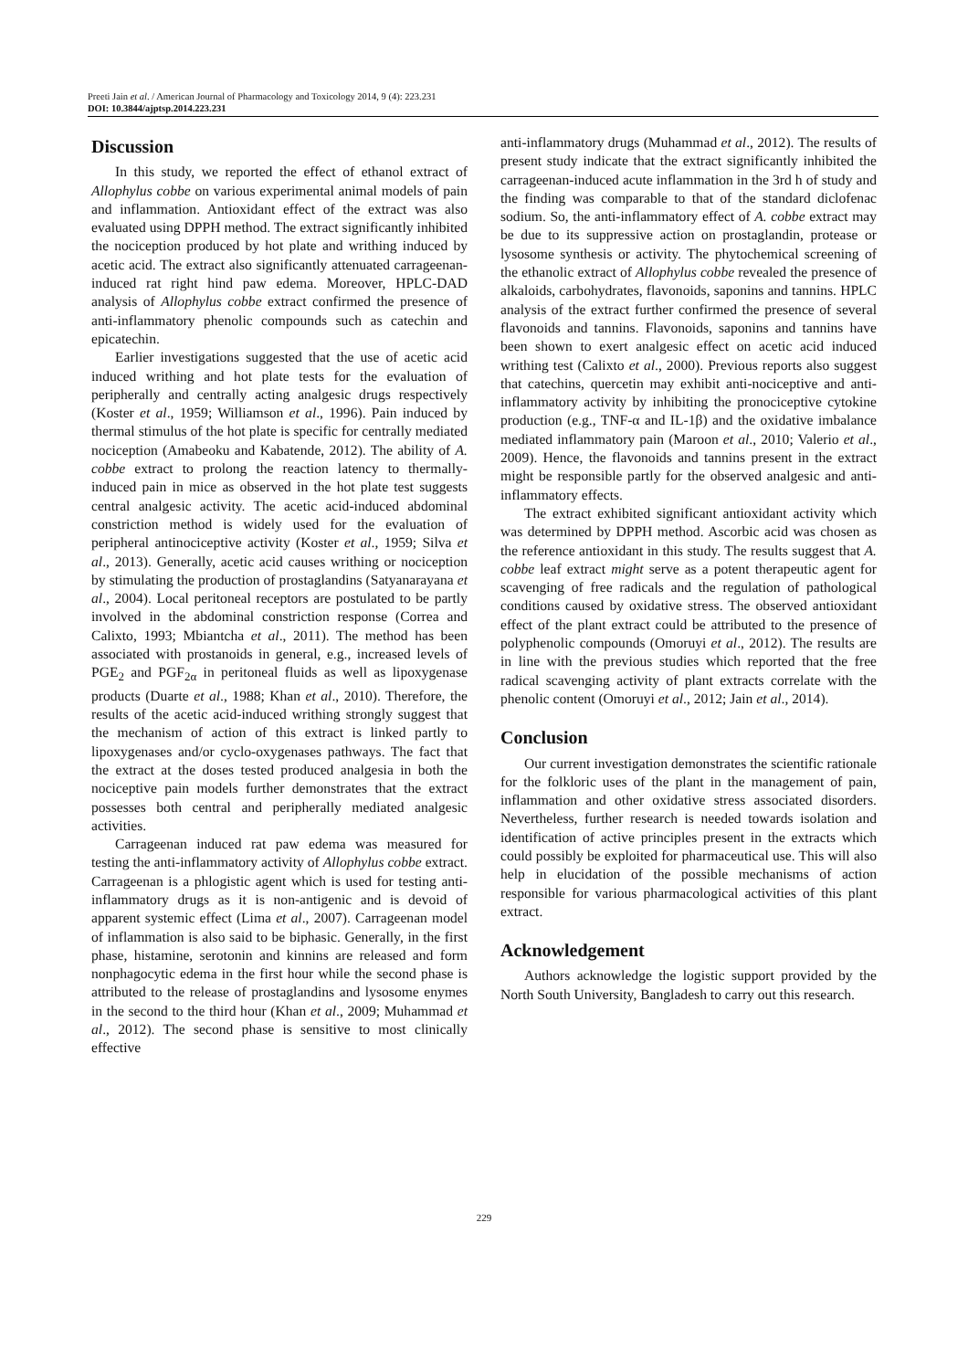Preeti Jain et al. / American Journal of Pharmacology and Toxicology 2014, 9 (4): 223.231
DOI: 10.3844/ajptsp.2014.223.231
Discussion
In this study, we reported the effect of ethanol extract of Allophylus cobbe on various experimental animal models of pain and inflammation. Antioxidant effect of the extract was also evaluated using DPPH method. The extract significantly inhibited the nociception produced by hot plate and writhing induced by acetic acid. The extract also significantly attenuated carrageenan-induced rat right hind paw edema. Moreover, HPLC-DAD analysis of Allophylus cobbe extract confirmed the presence of anti-inflammatory phenolic compounds such as catechin and epicatechin.
Earlier investigations suggested that the use of acetic acid induced writhing and hot plate tests for the evaluation of peripherally and centrally acting analgesic drugs respectively (Koster et al., 1959; Williamson et al., 1996). Pain induced by thermal stimulus of the hot plate is specific for centrally mediated nociception (Amabeoku and Kabatende, 2012). The ability of A. cobbe extract to prolong the reaction latency to thermally-induced pain in mice as observed in the hot plate test suggests central analgesic activity. The acetic acid-induced abdominal constriction method is widely used for the evaluation of peripheral antinociceptive activity (Koster et al., 1959; Silva et al., 2013). Generally, acetic acid causes writhing or nociception by stimulating the production of prostaglandins (Satyanarayana et al., 2004). Local peritoneal receptors are postulated to be partly involved in the abdominal constriction response (Correa and Calixto, 1993; Mbiantcha et al., 2011). The method has been associated with prostanoids in general, e.g., increased levels of PGE<sub>2</sub> and PGF<sub>2α</sub> in peritoneal fluids as well as lipoxygenase products (Duarte et al., 1988; Khan et al., 2010). Therefore, the results of the acetic acid-induced writhing strongly suggest that the mechanism of action of this extract is linked partly to lipoxygenases and/or cyclo-oxygenases pathways. The fact that the extract at the doses tested produced analgesia in both the nociceptive pain models further demonstrates that the extract possesses both central and peripherally mediated analgesic activities.
Carrageenan induced rat paw edema was measured for testing the anti-inflammatory activity of Allophylus cobbe extract. Carrageenan is a phlogistic agent which is used for testing anti-inflammatory drugs as it is non-antigenic and is devoid of apparent systemic effect (Lima et al., 2007). Carrageenan model of inflammation is also said to be biphasic. Generally, in the first phase, histamine, serotonin and kinnins are released and form nonphagocytic edema in the first hour while the second phase is attributed to the release of prostaglandins and lysosome enymes in the second to the third hour (Khan et al., 2009; Muhammad et al., 2012). The second phase is sensitive to most clinically effective
anti-inflammatory drugs (Muhammad et al., 2012). The results of present study indicate that the extract significantly inhibited the carrageenan-induced acute inflammation in the 3rd h of study and the finding was comparable to that of the standard diclofenac sodium. So, the anti-inflammatory effect of A. cobbe extract may be due to its suppressive action on prostaglandin, protease or lysosome synthesis or activity. The phytochemical screening of the ethanolic extract of Allophylus cobbe revealed the presence of alkaloids, carbohydrates, flavonoids, saponins and tannins. HPLC analysis of the extract further confirmed the presence of several flavonoids and tannins. Flavonoids, saponins and tannins have been shown to exert analgesic effect on acetic acid induced writhing test (Calixto et al., 2000). Previous reports also suggest that catechins, quercetin may exhibit anti-nociceptive and anti-inflammatory activity by inhibiting the pronociceptive cytokine production (e.g., TNF-α and IL-1β) and the oxidative imbalance mediated inflammatory pain (Maroon et al., 2010; Valerio et al., 2009). Hence, the flavonoids and tannins present in the extract might be responsible partly for the observed analgesic and anti-inflammatory effects.
The extract exhibited significant antioxidant activity which was determined by DPPH method. Ascorbic acid was chosen as the reference antioxidant in this study. The results suggest that A. cobbe leaf extract might serve as a potent therapeutic agent for scavenging of free radicals and the regulation of pathological conditions caused by oxidative stress. The observed antioxidant effect of the plant extract could be attributed to the presence of polyphenolic compounds (Omoruyi et al., 2012). The results are in line with the previous studies which reported that the free radical scavenging activity of plant extracts correlate with the phenolic content (Omoruyi et al., 2012; Jain et al., 2014).
Conclusion
Our current investigation demonstrates the scientific rationale for the folkloric uses of the plant in the management of pain, inflammation and other oxidative stress associated disorders. Nevertheless, further research is needed towards isolation and identification of active principles present in the extracts which could possibly be exploited for pharmaceutical use. This will also help in elucidation of the possible mechanisms of action responsible for various pharmacological activities of this plant extract.
Acknowledgement
Authors acknowledge the logistic support provided by the North South University, Bangladesh to carry out this research.
229